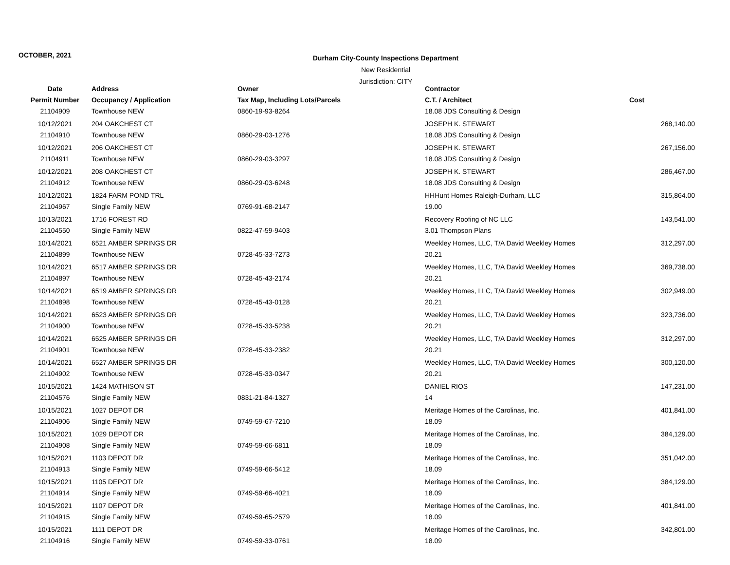OCTOBER, 2021
Durham City-County Inspections Department
New Residential
Jurisdiction: CITY
| Date | Address | Owner | Contractor | |
| --- | --- | --- | --- | --- |
| Permit Number | Occupancy / Application | Tax Map, Including Lots/Parcels | C.T. / Architect | Cost |
| 21104909 | Townhouse NEW | 0860-19-93-8264 | 18.08 JDS Consulting & Design | |
| 10/12/2021 | 204 OAKCHEST CT | | JOSEPH K. STEWART | 268,140.00 |
| 21104910 | Townhouse NEW | 0860-29-03-1276 | 18.08 JDS Consulting & Design | |
| 10/12/2021 | 206 OAKCHEST CT | | JOSEPH K. STEWART | 267,156.00 |
| 21104911 | Townhouse NEW | 0860-29-03-3297 | 18.08 JDS Consulting & Design | |
| 10/12/2021 | 208 OAKCHEST CT | | JOSEPH K. STEWART | 286,467.00 |
| 21104912 | Townhouse NEW | 0860-29-03-6248 | 18.08 JDS Consulting & Design | |
| 10/12/2021 | 1824 FARM POND TRL | | HHHunt Homes Raleigh-Durham, LLC | 315,864.00 |
| 21104967 | Single Family NEW | 0769-91-68-2147 | 19.00 | |
| 10/13/2021 | 1716 FOREST RD | | Recovery Roofing of NC LLC | 143,541.00 |
| 21104550 | Single Family NEW | 0822-47-59-9403 | 3.01 Thompson Plans | |
| 10/14/2021 | 6521 AMBER SPRINGS DR | | Weekley Homes, LLC, T/A David Weekley Homes | 312,297.00 |
| 21104899 | Townhouse NEW | 0728-45-33-7273 | 20.21 | |
| 10/14/2021 | 6517 AMBER SPRINGS DR | | Weekley Homes, LLC, T/A David Weekley Homes | 369,738.00 |
| 21104897 | Townhouse NEW | 0728-45-43-2174 | 20.21 | |
| 10/14/2021 | 6519 AMBER SPRINGS DR | | Weekley Homes, LLC, T/A David Weekley Homes | 302,949.00 |
| 21104898 | Townhouse NEW | 0728-45-43-0128 | 20.21 | |
| 10/14/2021 | 6523 AMBER SPRINGS DR | | Weekley Homes, LLC, T/A David Weekley Homes | 323,736.00 |
| 21104900 | Townhouse NEW | 0728-45-33-5238 | 20.21 | |
| 10/14/2021 | 6525 AMBER SPRINGS DR | | Weekley Homes, LLC, T/A David Weekley Homes | 312,297.00 |
| 21104901 | Townhouse NEW | 0728-45-33-2382 | 20.21 | |
| 10/14/2021 | 6527 AMBER SPRINGS DR | | Weekley Homes, LLC, T/A David Weekley Homes | 300,120.00 |
| 21104902 | Townhouse NEW | 0728-45-33-0347 | 20.21 | |
| 10/15/2021 | 1424 MATHISON ST | | DANIEL RIOS | 147,231.00 |
| 21104576 | Single Family NEW | 0831-21-84-1327 | 14 | |
| 10/15/2021 | 1027 DEPOT DR | | Meritage Homes of the Carolinas, Inc. | 401,841.00 |
| 21104906 | Single Family NEW | 0749-59-67-7210 | 18.09 | |
| 10/15/2021 | 1029 DEPOT DR | | Meritage Homes of the Carolinas, Inc. | 384,129.00 |
| 21104908 | Single Family NEW | 0749-59-66-6811 | 18.09 | |
| 10/15/2021 | 1103 DEPOT DR | | Meritage Homes of the Carolinas, Inc. | 351,042.00 |
| 21104913 | Single Family NEW | 0749-59-66-5412 | 18.09 | |
| 10/15/2021 | 1105 DEPOT DR | | Meritage Homes of the Carolinas, Inc. | 384,129.00 |
| 21104914 | Single Family NEW | 0749-59-66-4021 | 18.09 | |
| 10/15/2021 | 1107 DEPOT DR | | Meritage Homes of the Carolinas, Inc. | 401,841.00 |
| 21104915 | Single Family NEW | 0749-59-65-2579 | 18.09 | |
| 10/15/2021 | 1111 DEPOT DR | | Meritage Homes of the Carolinas, Inc. | 342,801.00 |
| 21104916 | Single Family NEW | 0749-59-33-0761 | 18.09 | |